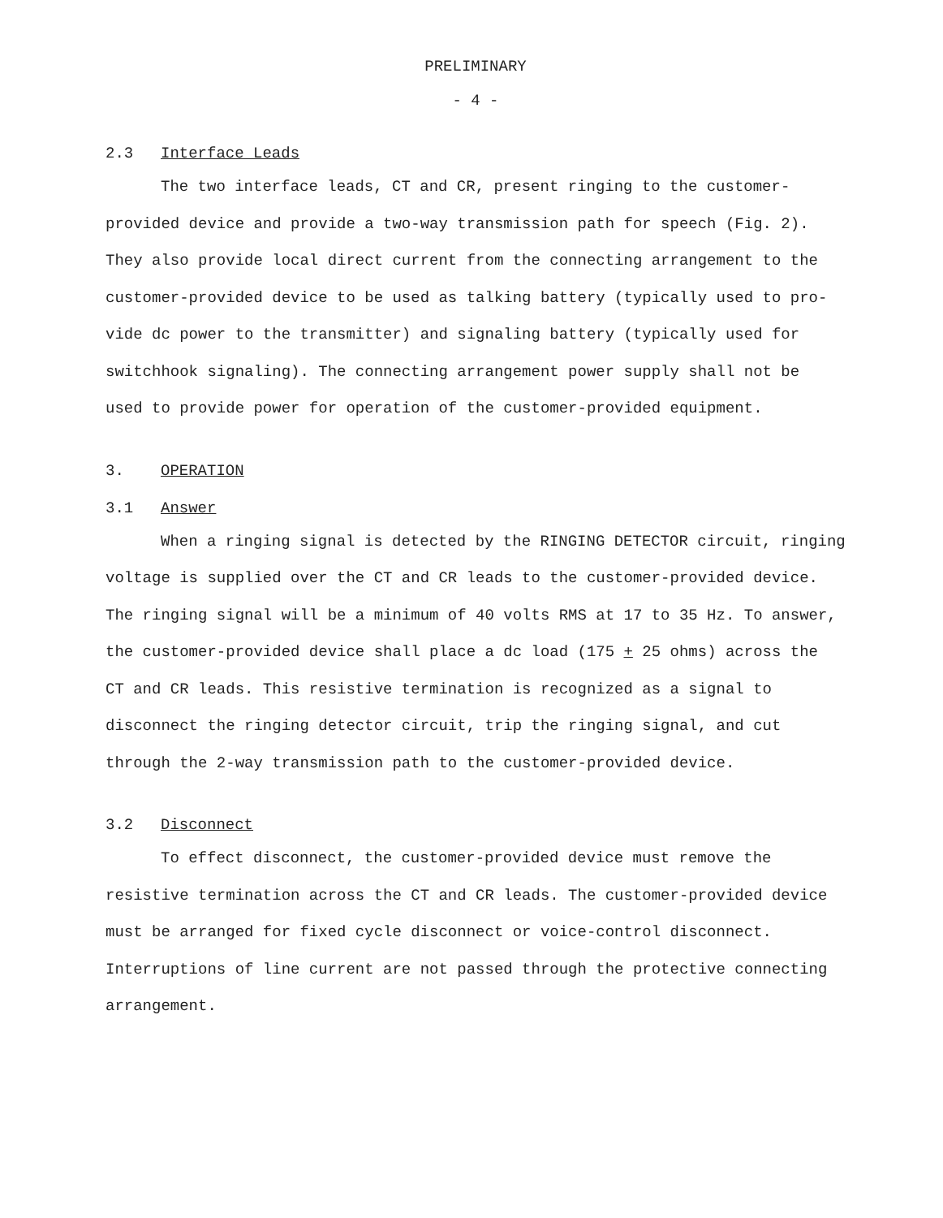PRELIMINARY
- 4 -
2.3 Interface Leads
The two interface leads, CT and CR, present ringing to the customer-provided device and provide a two-way transmission path for speech (Fig. 2). They also provide local direct current from the connecting arrangement to the customer-provided device to be used as talking battery (typically used to pro-vide dc power to the transmitter) and signaling battery (typically used for switchhook signaling). The connecting arrangement power supply shall not be used to provide power for operation of the customer-provided equipment.
3. OPERATION
3.1 Answer
When a ringing signal is detected by the RINGING DETECTOR circuit, ringing voltage is supplied over the CT and CR leads to the customer-provided device. The ringing signal will be a minimum of 40 volts RMS at 17 to 35 Hz. To answer, the customer-provided device shall place a dc load (175 + 25 ohms) across the CT and CR leads. This resistive termination is recognized as a signal to disconnect the ringing detector circuit, trip the ringing signal, and cut through the 2-way transmission path to the customer-provided device.
3.2 Disconnect
To effect disconnect, the customer-provided device must remove the resistive termination across the CT and CR leads. The customer-provided device must be arranged for fixed cycle disconnect or voice-control disconnect. Interruptions of line current are not passed through the protective connecting arrangement.